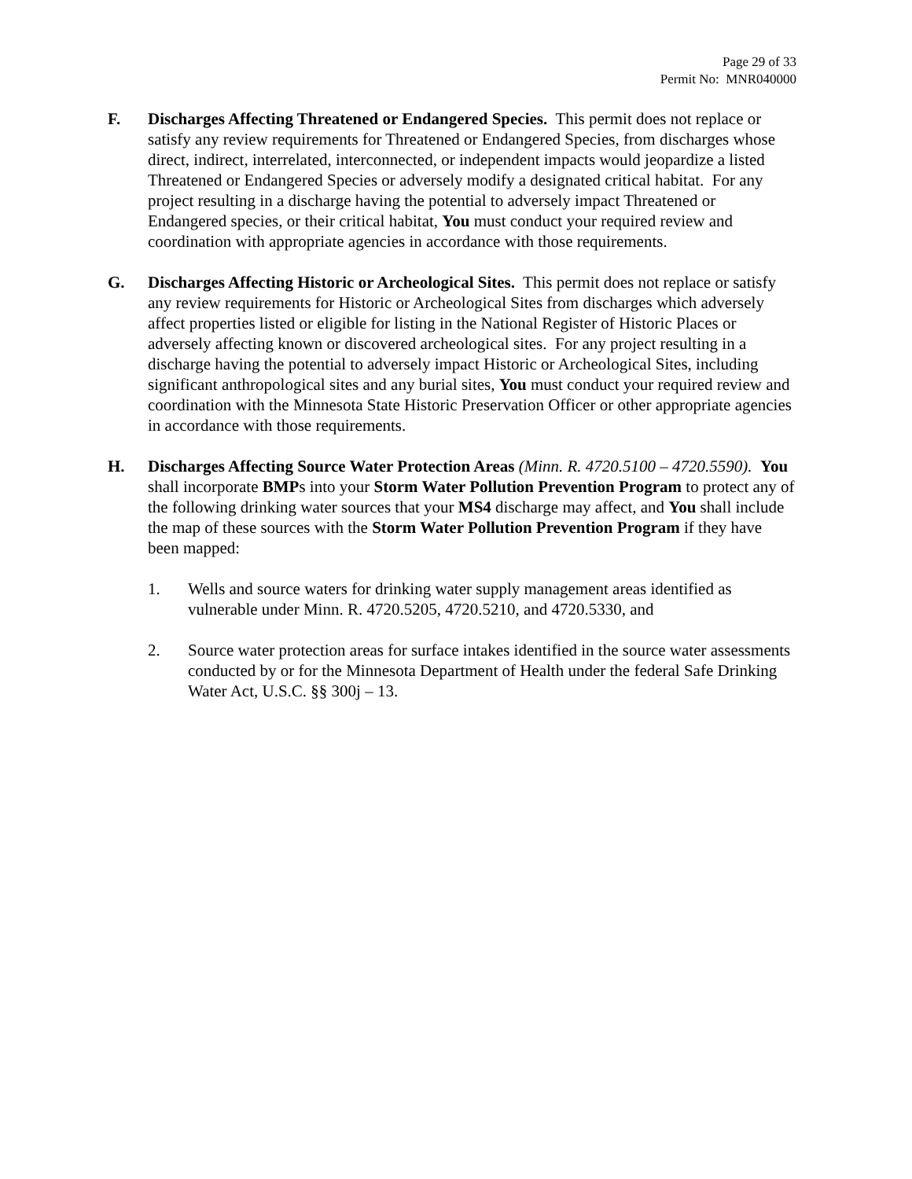Page 29 of 33
Permit No: MNR040000
F. Discharges Affecting Threatened or Endangered Species. This permit does not replace or satisfy any review requirements for Threatened or Endangered Species, from discharges whose direct, indirect, interrelated, interconnected, or independent impacts would jeopardize a listed Threatened or Endangered Species or adversely modify a designated critical habitat. For any project resulting in a discharge having the potential to adversely impact Threatened or Endangered species, or their critical habitat, You must conduct your required review and coordination with appropriate agencies in accordance with those requirements.
G. Discharges Affecting Historic or Archeological Sites. This permit does not replace or satisfy any review requirements for Historic or Archeological Sites from discharges which adversely affect properties listed or eligible for listing in the National Register of Historic Places or adversely affecting known or discovered archeological sites. For any project resulting in a discharge having the potential to adversely impact Historic or Archeological Sites, including significant anthropological sites and any burial sites, You must conduct your required review and coordination with the Minnesota State Historic Preservation Officer or other appropriate agencies in accordance with those requirements.
H. Discharges Affecting Source Water Protection Areas (Minn. R. 4720.5100 – 4720.5590). You shall incorporate BMPs into your Storm Water Pollution Prevention Program to protect any of the following drinking water sources that your MS4 discharge may affect, and You shall include the map of these sources with the Storm Water Pollution Prevention Program if they have been mapped:
1. Wells and source waters for drinking water supply management areas identified as vulnerable under Minn. R. 4720.5205, 4720.5210, and 4720.5330, and
2. Source water protection areas for surface intakes identified in the source water assessments conducted by or for the Minnesota Department of Health under the federal Safe Drinking Water Act, U.S.C. §§ 300j – 13.